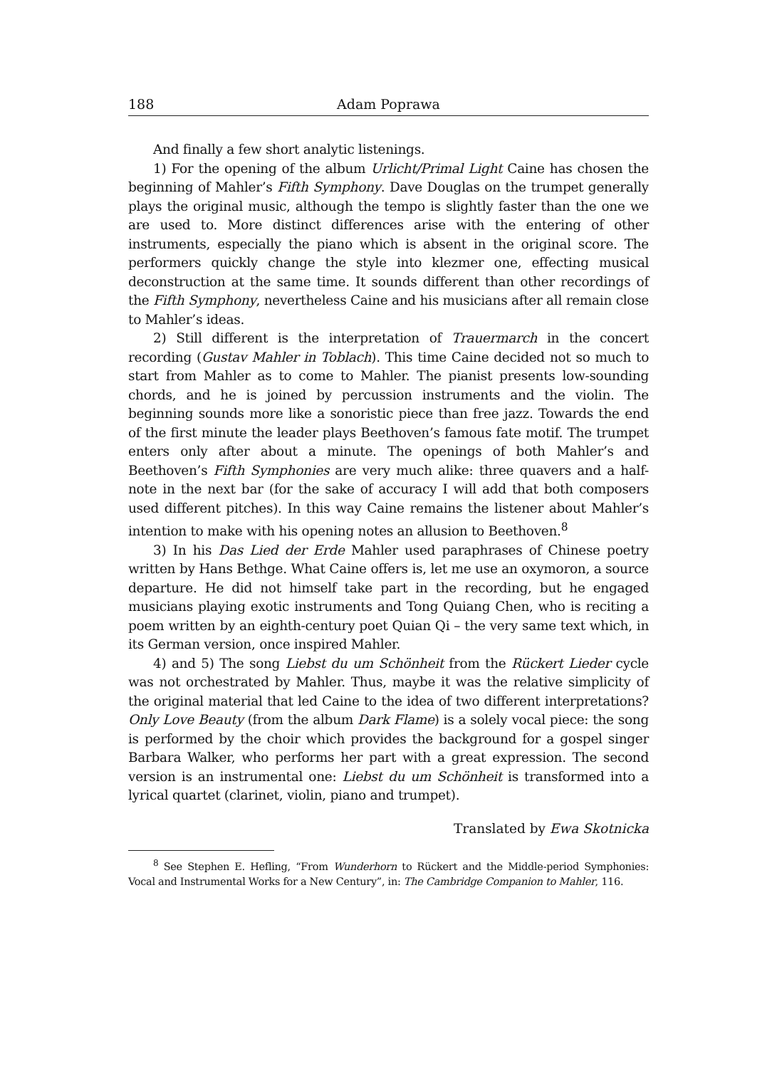188 Adam Poprawa
And finally a few short analytic listenings.
1) For the opening of the album Urlicht/Primal Light Caine has chosen the beginning of Mahler’s Fifth Symphony. Dave Douglas on the trumpet generally plays the original music, although the tempo is slightly faster than the one we are used to. More distinct differences arise with the entering of other instruments, especially the piano which is absent in the original score. The performers quickly change the style into klezmer one, effecting musical deconstruction at the same time. It sounds different than other recordings of the Fifth Symphony, nevertheless Caine and his musicians after all remain close to Mahler’s ideas.
2) Still different is the interpretation of Trauermarch in the concert recording (Gustav Mahler in Toblach). This time Caine decided not so much to start from Mahler as to come to Mahler. The pianist presents low-sounding chords, and he is joined by percussion instruments and the violin. The beginning sounds more like a sonoristic piece than free jazz. Towards the end of the first minute the leader plays Beethoven’s famous fate motif. The trumpet enters only after about a minute. The openings of both Mahler’s and Beethoven’s Fifth Symphonies are very much alike: three quavers and a half-note in the next bar (for the sake of accuracy I will add that both composers used different pitches). In this way Caine remains the listener about Mahler’s intention to make with his opening notes an allusion to Beethoven.<sup>8</sup>
3) In his Das Lied der Erde Mahler used paraphrases of Chinese poetry written by Hans Bethge. What Caine offers is, let me use an oxymoron, a source departure. He did not himself take part in the recording, but he engaged musicians playing exotic instruments and Tong Quiang Chen, who is reciting a poem written by an eighth-century poet Quian Qi – the very same text which, in its German version, once inspired Mahler.
4) and 5) The song Liebst du um Schönheit from the Rückert Lieder cycle was not orchestrated by Mahler. Thus, maybe it was the relative simplicity of the original material that led Caine to the idea of two different interpretations? Only Love Beauty (from the album Dark Flame) is a solely vocal piece: the song is performed by the choir which provides the background for a gospel singer Barbara Walker, who performs her part with a great expression. The second version is an instrumental one: Liebst du um Schönheit is transformed into a lyrical quartet (clarinet, violin, piano and trumpet).
Translated by Ewa Skotnicka
<sup>8</sup> See Stephen E. Hefling, “From Wunderhorn to Rückert and the Middle-period Symphonies: Vocal and Instrumental Works for a New Century”, in: The Cambridge Companion to Mahler, 116.